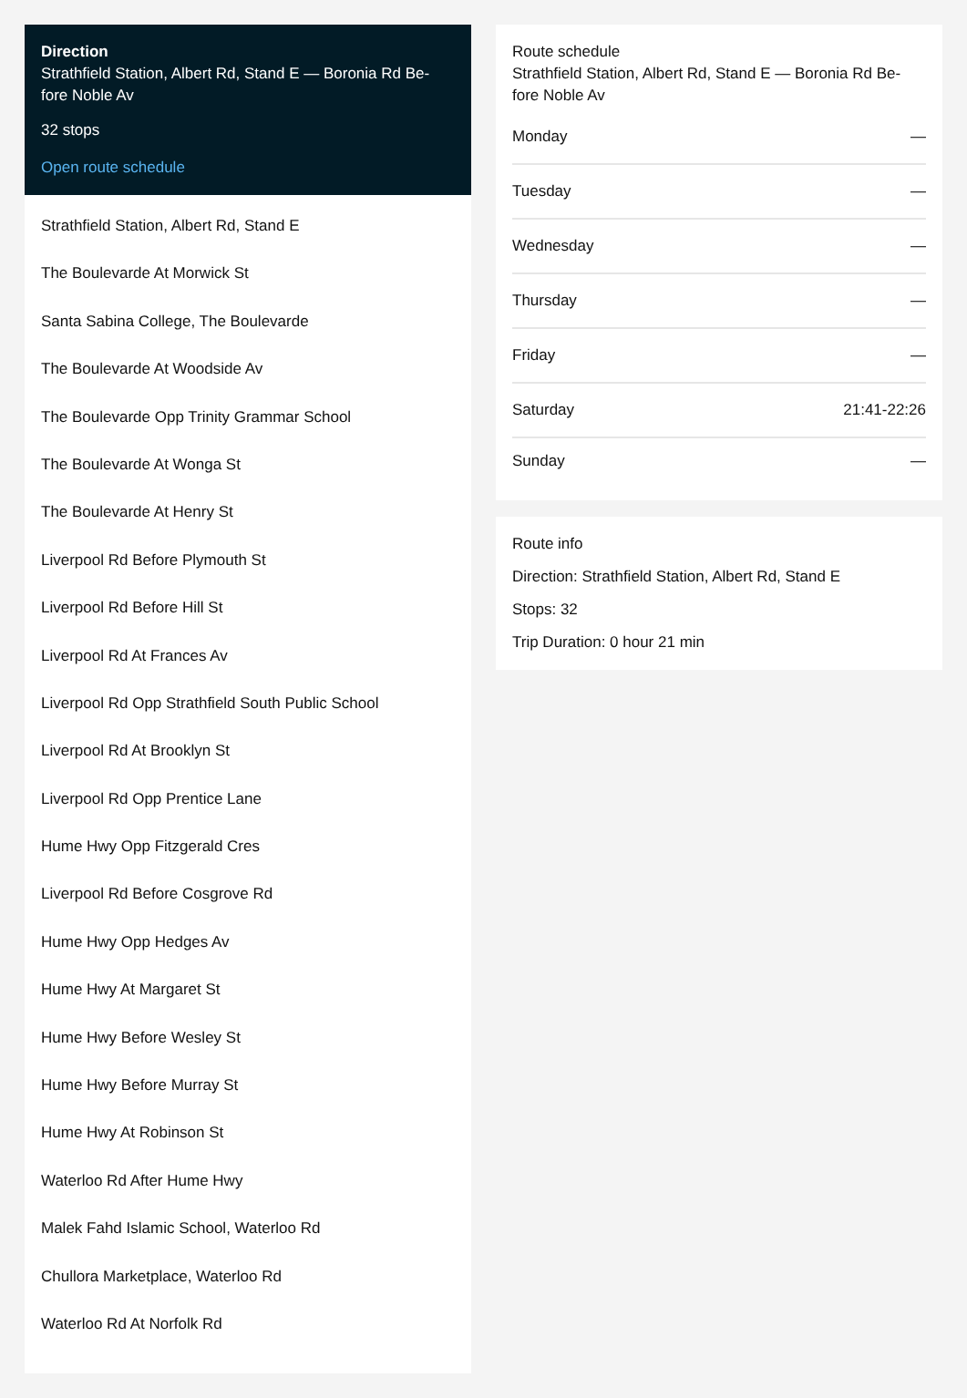Direction
Strathfield Station, Albert Rd, Stand E — Boronia Rd Be-fore Noble Av
32 stops
Open route schedule
Strathfield Station, Albert Rd, Stand E
The Boulevarde At Morwick St
Santa Sabina College, The Boulevarde
The Boulevarde At Woodside Av
The Boulevarde Opp Trinity Grammar School
The Boulevarde At Wonga St
The Boulevarde At Henry St
Liverpool Rd Before Plymouth St
Liverpool Rd Before Hill St
Liverpool Rd At Frances Av
Liverpool Rd Opp Strathfield South Public School
Liverpool Rd At Brooklyn St
Liverpool Rd Opp Prentice Lane
Hume Hwy Opp Fitzgerald Cres
Liverpool Rd Before Cosgrove Rd
Hume Hwy Opp Hedges Av
Hume Hwy At Margaret St
Hume Hwy Before Wesley St
Hume Hwy Before Murray St
Hume Hwy At Robinson St
Waterloo Rd After Hume Hwy
Malek Fahd Islamic School, Waterloo Rd
Chullora Marketplace, Waterloo Rd
Waterloo Rd At Norfolk Rd
Route schedule
Strathfield Station, Albert Rd, Stand E — Boronia Rd Be-fore Noble Av
Monday —
Tuesday —
Wednesday —
Thursday —
Friday —
Saturday 21:41-22:26
Sunday —
Route info
Direction: Strathfield Station, Albert Rd, Stand E
Stops: 32
Trip Duration: 0 hour 21 min